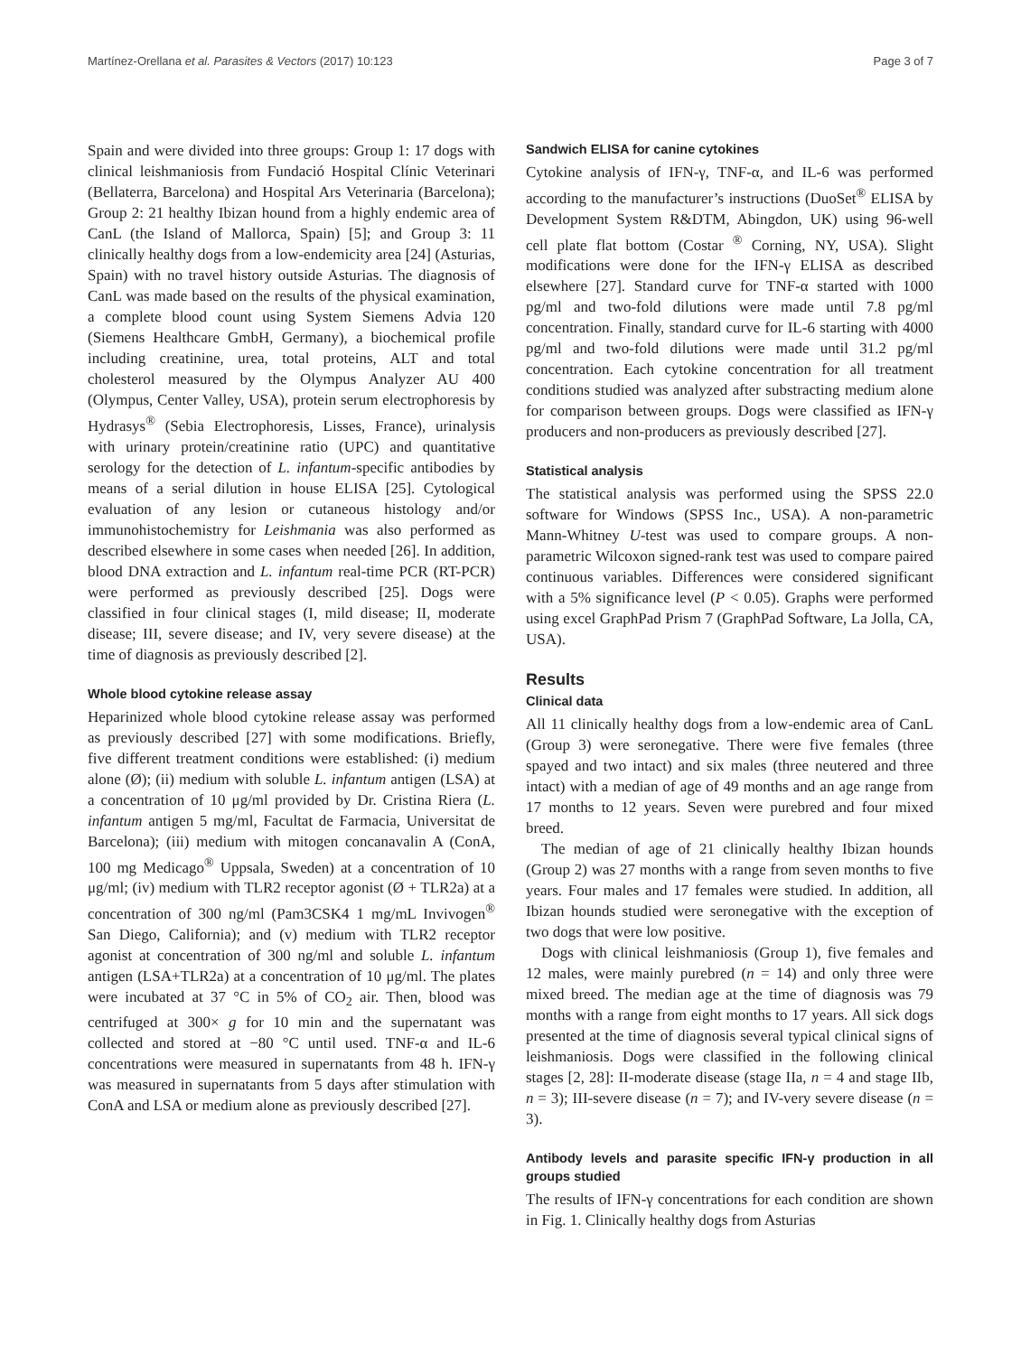Martínez-Orellana et al. Parasites & Vectors (2017) 10:123 Page 3 of 7
Spain and were divided into three groups: Group 1: 17 dogs with clinical leishmaniosis from Fundació Hospital Clínic Veterinari (Bellaterra, Barcelona) and Hospital Ars Veterinaria (Barcelona); Group 2: 21 healthy Ibizan hound from a highly endemic area of CanL (the Island of Mallorca, Spain) [5]; and Group 3: 11 clinically healthy dogs from a low-endemicity area [24] (Asturias, Spain) with no travel history outside Asturias. The diagnosis of CanL was made based on the results of the physical examination, a complete blood count using System Siemens Advia 120 (Siemens Healthcare GmbH, Germany), a biochemical profile including creatinine, urea, total proteins, ALT and total cholesterol measured by the Olympus Analyzer AU 400 (Olympus, Center Valley, USA), protein serum electrophoresis by Hydrasys<sup>®</sup> (Sebia Electrophoresis, Lisses, France), urinalysis with urinary protein/creatinine ratio (UPC) and quantitative serology for the detection of L. infantum-specific antibodies by means of a serial dilution in house ELISA [25]. Cytological evaluation of any lesion or cutaneous histology and/or immunohistochemistry for Leishmania was also performed as described elsewhere in some cases when needed [26]. In addition, blood DNA extraction and L. infantum real-time PCR (RT-PCR) were performed as previously described [25]. Dogs were classified in four clinical stages (I, mild disease; II, moderate disease; III, severe disease; and IV, very severe disease) at the time of diagnosis as previously described [2].
Whole blood cytokine release assay
Heparinized whole blood cytokine release assay was performed as previously described [27] with some modifications. Briefly, five different treatment conditions were established: (i) medium alone (Ø); (ii) medium with soluble L. infantum antigen (LSA) at a concentration of 10 μg/ml provided by Dr. Cristina Riera (L. infantum antigen 5 mg/ml, Facultat de Farmacia, Universitat de Barcelona); (iii) medium with mitogen concanavalin A (ConA, 100 mg Medicago<sup>®</sup> Uppsala, Sweden) at a concentration of 10 μg/ml; (iv) medium with TLR2 receptor agonist (Ø + TLR2a) at a concentration of 300 ng/ml (Pam3CSK4 1 mg/mL Invivogen<sup>®</sup> San Diego, California); and (v) medium with TLR2 receptor agonist at concentration of 300 ng/ml and soluble L. infantum antigen (LSA+TLR2a) at a concentration of 10 μg/ml. The plates were incubated at 37 °C in 5% of CO<sub>2</sub> air. Then, blood was centrifuged at 300× g for 10 min and the supernatant was collected and stored at −80 °C until used. TNF-α and IL-6 concentrations were measured in supernatants from 48 h. IFN-γ was measured in supernatants from 5 days after stimulation with ConA and LSA or medium alone as previously described [27].
Sandwich ELISA for canine cytokines
Cytokine analysis of IFN-γ, TNF-α, and IL-6 was performed according to the manufacturer’s instructions (DuoSet<sup>®</sup> ELISA by Development System R&DTM, Abingdon, UK) using 96-well cell plate flat bottom (Costar <sup>®</sup> Corning, NY, USA). Slight modifications were done for the IFN-γ ELISA as described elsewhere [27]. Standard curve for TNF-α started with 1000 pg/ml and two-fold dilutions were made until 7.8 pg/ml concentration. Finally, standard curve for IL-6 starting with 4000 pg/ml and two-fold dilutions were made until 31.2 pg/ml concentration. Each cytokine concentration for all treatment conditions studied was analyzed after substracting medium alone for comparison between groups. Dogs were classified as IFN-γ producers and non-producers as previously described [27].
Statistical analysis
The statistical analysis was performed using the SPSS 22.0 software for Windows (SPSS Inc., USA). A non-parametric Mann-Whitney U-test was used to compare groups. A non-parametric Wilcoxon signed-rank test was used to compare paired continuous variables. Differences were considered significant with a 5% significance level (P < 0.05). Graphs were performed using excel GraphPad Prism 7 (GraphPad Software, La Jolla, CA, USA).
Results
Clinical data
All 11 clinically healthy dogs from a low-endemic area of CanL (Group 3) were seronegative. There were five females (three spayed and two intact) and six males (three neutered and three intact) with a median of age of 49 months and an age range from 17 months to 12 years. Seven were purebred and four mixed breed.
The median of age of 21 clinically healthy Ibizan hounds (Group 2) was 27 months with a range from seven months to five years. Four males and 17 females were studied. In addition, all Ibizan hounds studied were seronegative with the exception of two dogs that were low positive.
Dogs with clinical leishmaniosis (Group 1), five females and 12 males, were mainly purebred (n = 14) and only three were mixed breed. The median age at the time of diagnosis was 79 months with a range from eight months to 17 years. All sick dogs presented at the time of diagnosis several typical clinical signs of leishmaniosis. Dogs were classified in the following clinical stages [2, 28]: II-moderate disease (stage IIa, n = 4 and stage IIb, n = 3); III-severe disease (n = 7); and IV-very severe disease (n = 3).
Antibody levels and parasite specific IFN-γ production in all groups studied
The results of IFN-γ concentrations for each condition are shown in Fig. 1. Clinically healthy dogs from Asturias